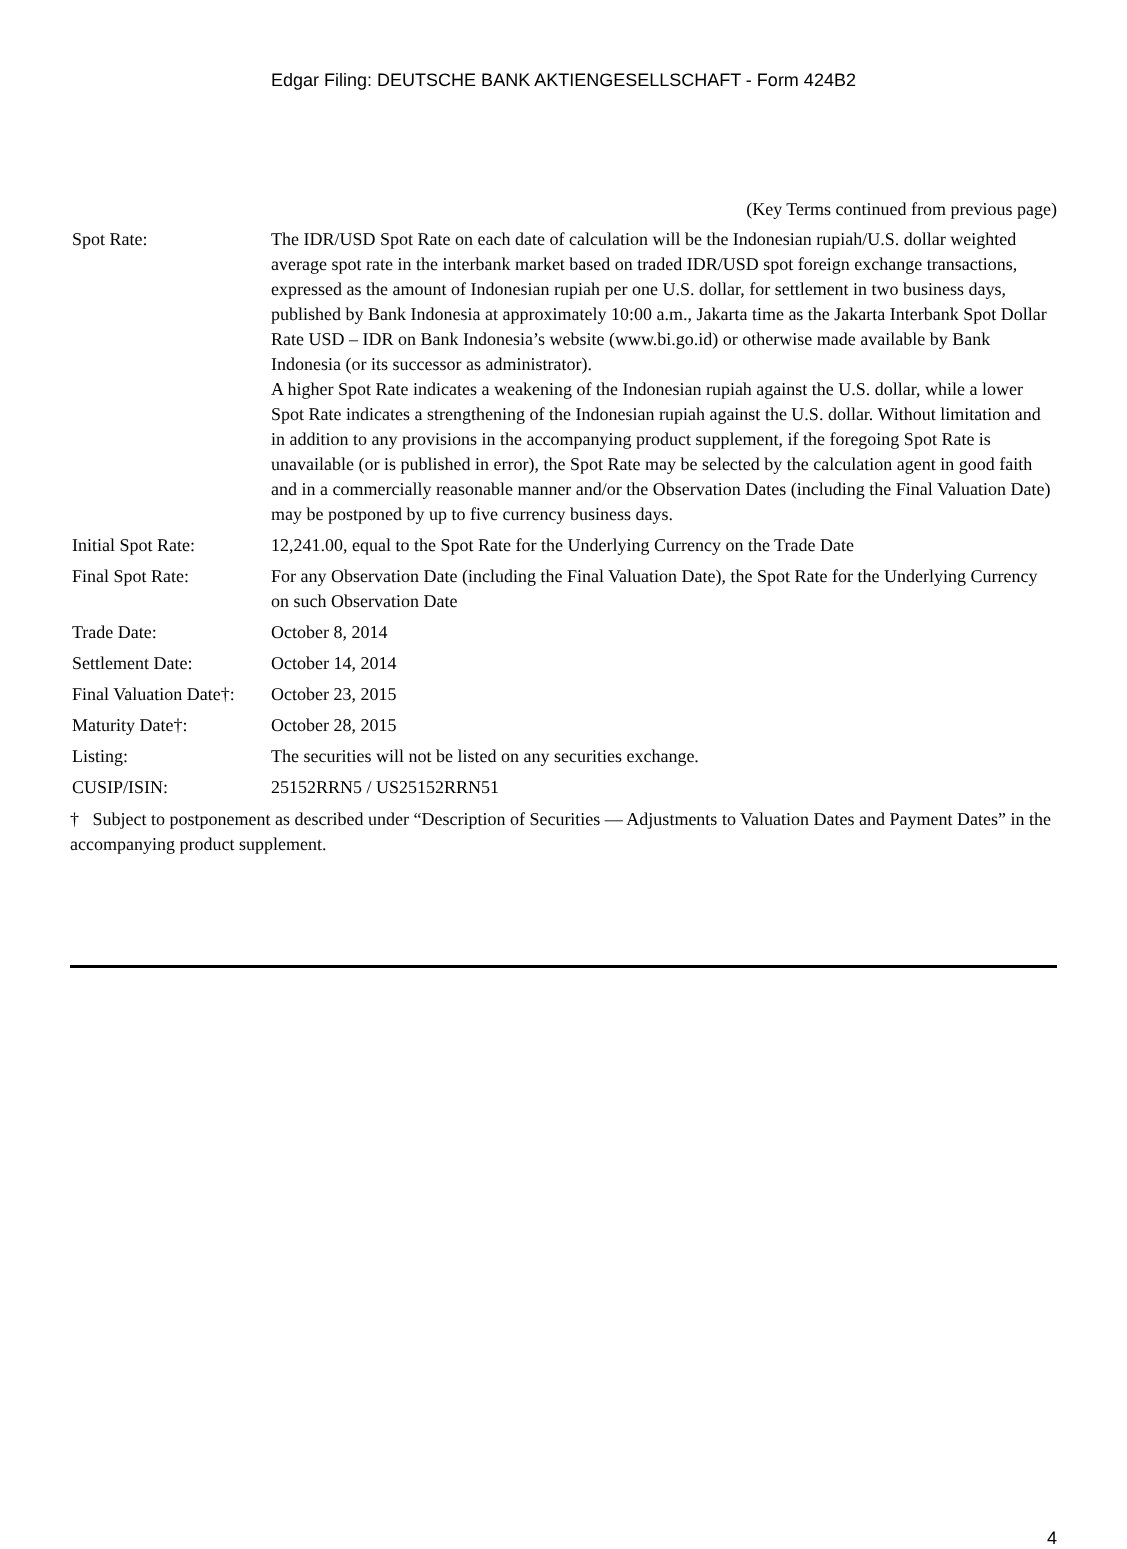Edgar Filing: DEUTSCHE BANK AKTIENGESELLSCHAFT - Form 424B2
(Key Terms continued from previous page)
| Spot Rate: | The IDR/USD Spot Rate on each date of calculation will be the Indonesian rupiah/U.S. dollar weighted average spot rate in the interbank market based on traded IDR/USD spot foreign exchange transactions, expressed as the amount of Indonesian rupiah per one U.S. dollar, for settlement in two business days, published by Bank Indonesia at approximately 10:00 a.m., Jakarta time as the Jakarta Interbank Spot Dollar Rate USD – IDR on Bank Indonesia’s website (www.bi.go.id) or otherwise made available by Bank Indonesia (or its successor as administrator). A higher Spot Rate indicates a weakening of the Indonesian rupiah against the U.S. dollar, while a lower Spot Rate indicates a strengthening of the Indonesian rupiah against the U.S. dollar. Without limitation and in addition to any provisions in the accompanying product supplement, if the foregoing Spot Rate is unavailable (or is published in error), the Spot Rate may be selected by the calculation agent in good faith and in a commercially reasonable manner and/or the Observation Dates (including the Final Valuation Date) may be postponed by up to five currency business days. |
| Initial Spot Rate: | 12,241.00, equal to the Spot Rate for the Underlying Currency on the Trade Date |
| Final Spot Rate: | For any Observation Date (including the Final Valuation Date), the Spot Rate for the Underlying Currency on such Observation Date |
| Trade Date: | October 8, 2014 |
| Settlement Date: | October 14, 2014 |
| Final Valuation Date†: | October 23, 2015 |
| Maturity Date†: | October 28, 2015 |
| Listing: | The securities will not be listed on any securities exchange. |
| CUSIP/ISIN: | 25152RRN5 / US25152RRN51 |
† Subject to postponement as described under “Description of Securities — Adjustments to Valuation Dates and Payment Dates” in the accompanying product supplement.
4